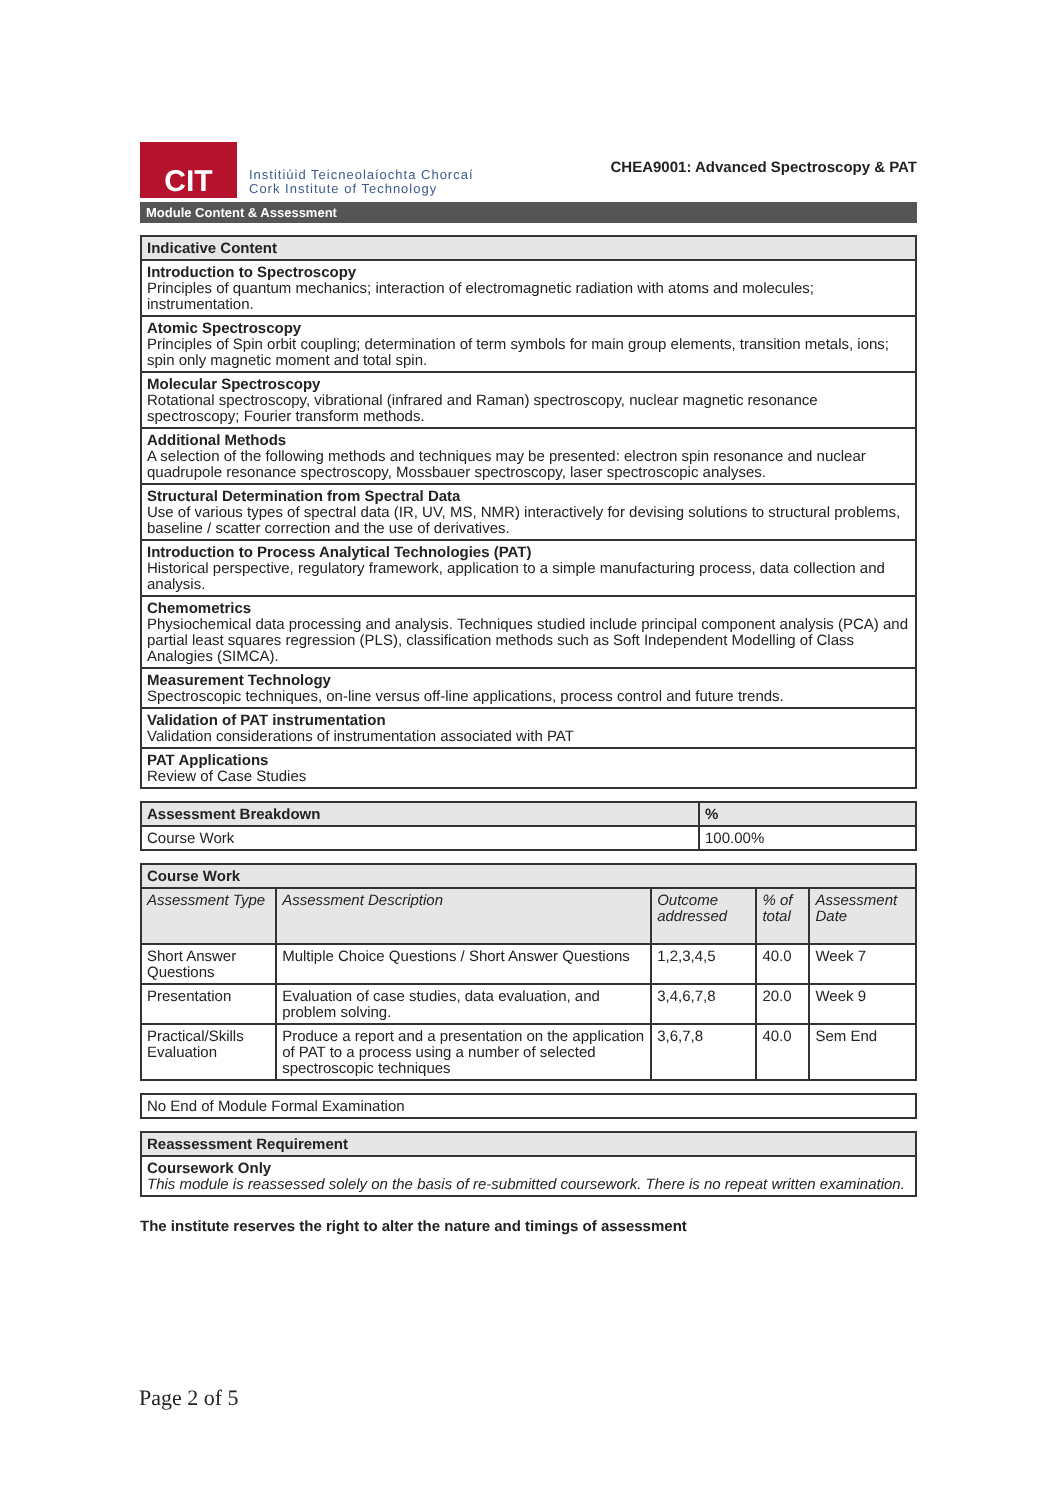CIT
Institiúid Teicneolaíochta Chorcaí
Cork Institute of Technology
CHEA9001: Advanced Spectroscopy & PAT
Module Content & Assessment
| Indicative Content |
| --- |
| Introduction to Spectroscopy Principles of quantum mechanics; interaction of electromagnetic radiation with atoms and molecules; instrumentation. |
| Atomic Spectroscopy Principles of Spin orbit coupling; determination of term symbols for main group elements, transition metals, ions; spin only magnetic moment and total spin. |
| Molecular Spectroscopy Rotational spectroscopy, vibrational (infrared and Raman) spectroscopy, nuclear magnetic resonance spectroscopy; Fourier transform methods. |
| Additional Methods A selection of the following methods and techniques may be presented: electron spin resonance and nuclear quadrupole resonance spectroscopy, Mossbauer spectroscopy, laser spectroscopic analyses. |
| Structural Determination from Spectral Data Use of various types of spectral data (IR, UV, MS, NMR) interactively for devising solutions to structural problems, baseline / scatter correction and the use of derivatives. |
| Introduction to Process Analytical Technologies (PAT) Historical perspective, regulatory framework, application to a simple manufacturing process, data collection and analysis. |
| Chemometrics Physiochemical data processing and analysis. Techniques studied include principal component analysis (PCA) and partial least squares regression (PLS), classification methods such as Soft Independent Modelling of Class Analogies (SIMCA). |
| Measurement Technology Spectroscopic techniques, on-line versus off-line applications, process control and future trends. |
| Validation of PAT instrumentation Validation considerations of instrumentation associated with PAT |
| PAT Applications Review of Case Studies |
| Assessment Breakdown | % |
| --- | --- |
| Course Work | 100.00% |
| Course Work | | | | |
| --- | --- | --- | --- | --- |
| Assessment Type | Assessment Description | Outcome addressed | % of total | Assessment Date |
| Short Answer Questions | Multiple Choice Questions / Short Answer Questions | 1,2,3,4,5 | 40.0 | Week 7 |
| Presentation | Evaluation of case studies, data evaluation, and problem solving. | 3,4,6,7,8 | 20.0 | Week 9 |
| Practical/Skills Evaluation | Produce a report and a presentation on the application of PAT to a process using a number of selected spectroscopic techniques | 3,6,7,8 | 40.0 | Sem End |
| No End of Module Formal Examination |
| Reassessment Requirement |
| --- |
| Coursework Only This module is reassessed solely on the basis of re-submitted coursework. There is no repeat written examination. |
The institute reserves the right to alter the nature and timings of assessment
Page 2 of 5